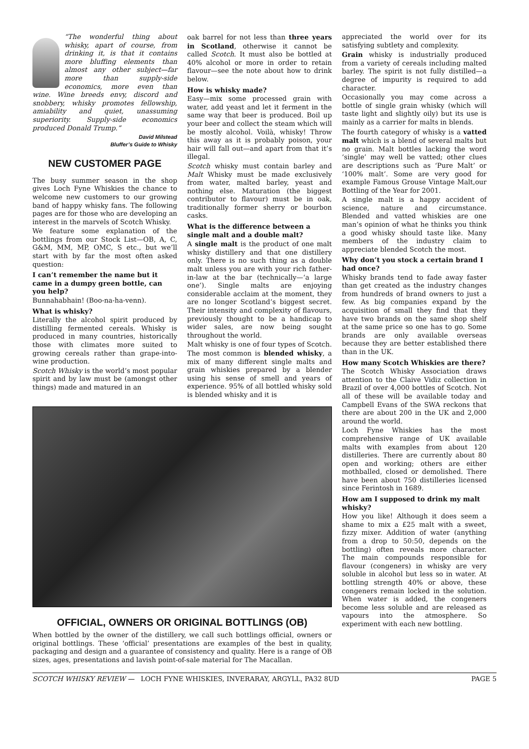“The wonderful thing about whisky, apart of course, from drinking it, is that it contains more bluffing elements than almost any other subject—far more than supply-side economics, more even than wine. Wine breeds envy, discord and snobbery, whisky promotes fellowship, amiability and quiet, unassuming superiority. Supply-side economics produced Donald Trump.”
David Milstead
Bluffer’s Guide to Whisky
NEW CUSTOMER PAGE
The busy summer season in the shop gives Loch Fyne Whiskies the chance to welcome new customers to our growing band of happy whisky fans. The following pages are for those who are developing an interest in the marvels of Scotch Whisky.
We feature some explanation of the bottlings from our Stock List—OB, A, C, G&M, MM, MP, OMC, S etc., but we’ll start with by far the most often asked question:
I can’t remember the name but it came in a dumpy green bottle, can you help?
Bunnahabhain! (Boo-na-ha-venn).
What is whisky?
Literally the alcohol spirit produced by distilling fermented cereals. Whisky is produced in many countries, historically those with climates more suited to growing cereals rather than grape-into-wine production.
Scotch Whisky is the world’s most popular spirit and by law must be (amongst other things) made and matured in an
oak barrel for not less than three years in Scotland, otherwise it cannot be called Scotch. It must also be bottled at 40% alcohol or more in order to retain flavour—see the note about how to drink below.
How is whisky made?
Easy—mix some processed grain with water, add yeast and let it ferment in the same way that beer is produced. Boil up your beer and collect the steam which will be mostly alcohol. Voilà, whisky! Throw this away as it is probably poison, your hair will fall out—and apart from that it’s illegal.
Scotch whisky must contain barley and Malt Whisky must be made exclusively from water, malted barley, yeast and nothing else. Maturation (the biggest contributor to flavour) must be in oak, traditionally former sherry or bourbon casks.
What is the difference between a single malt and a double malt?
A single malt is the product of one malt whisky distillery and that one distillery only. There is no such thing as a double malt unless you are with your rich father-in-law at the bar (technically—‘a large one’). Single malts are enjoying considerable acclaim at the moment, they are no longer Scotland’s biggest secret. Their intensity and complexity of flavours, previously thought to be a handicap to wider sales, are now being sought throughout the world.
Malt whisky is one of four types of Scotch. The most common is blended whisky, a mix of many different single malts and grain whiskies prepared by a blender using his sense of smell and years of experience. 95% of all bottled whisky sold is blended whisky and it is
OFFICIAL, OWNERS OR ORIGINAL BOTTLINGS (OB)
When bottled by the owner of the distillery, we call such bottlings official, owners or original bottlings. These ‘official’ presentations are examples of the best in quality, packaging and design and a guarantee of consistency and quality. Here is a range of OB sizes, ages, presentations and lavish point-of-sale material for The Macallan.
appreciated the world over for its satisfying subtlety and complexity.
Grain whisky is industrially produced from a variety of cereals including malted barley. The spirit is not fully distilled—a degree of impurity is required to add character.
Occasionally you may come across a bottle of single grain whisky (which will taste light and slightly oily) but its use is mainly as a carrier for malts in blends.
The fourth category of whisky is a vatted malt which is a blend of several malts but no grain. Malt bottles lacking the word ‘single’ may well be vatted; other clues are descriptions such as ‘Pure Malt’ or ‘100% malt’. Some are very good for example Famous Grouse Vintage Malt,our Bottling of the Year for 2001.
A single malt is a happy accident of science, nature and circumstance. Blended and vatted whiskies are one man’s opinion of what he thinks you think a good whisky should taste like. Many members of the industry claim to appreciate blended Scotch the most.
Why don’t you stock a certain brand I had once?
Whisky brands tend to fade away faster than get created as the industry changes from hundreds of brand owners to just a few. As big companies expand by the acquisition of small they find that they have two brands on the same shop shelf at the same price so one has to go. Some brands are only available overseas because they are better established there than in the UK.
How many Scotch Whiskies are there?
The Scotch Whisky Association draws attention to the Claive Vidiz collection in Brazil of over 4,000 bottles of Scotch. Not all of these will be available today and Campbell Evans of the SWA reckons that there are about 200 in the UK and 2,000 around the world.
Loch Fyne Whiskies has the most comprehensive range of UK available malts with examples from about 120 distilleries. There are currently about 80 open and working; others are either mothballed, closed or demolished. There have been about 750 distilleries licensed since Ferintosh in 1689.
How am I supposed to drink my malt whisky?
How you like! Although it does seem a shame to mix a £25 malt with a sweet, fizzy mixer. Addition of water (anything from a drop to 50:50, depends on the bottling) often reveals more character. The main compounds responsible for flavour (congeners) in whisky are very soluble in alcohol but less so in water. At bottling strength 40% or above, these congeners remain locked in the solution. When water is added, the congeners become less soluble and are released as vapours into the atmosphere. So experiment with each new bottling.
SCOTCH WHISKY REVIEW — LOCH FYNE WHISKIES, INVERARAY, ARGYLL, PA32 8UD PAGE 5